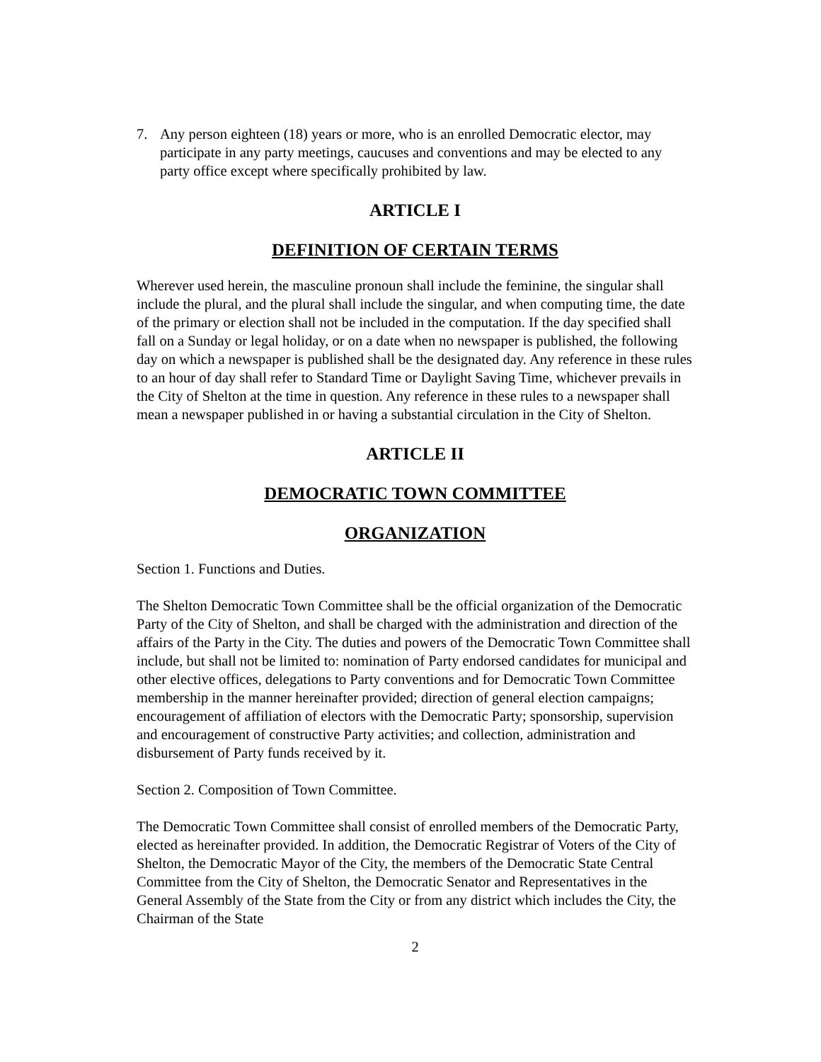7. Any person eighteen (18) years or more, who is an enrolled Democratic elector, may participate in any party meetings, caucuses and conventions and may be elected to any party office except where specifically prohibited by law.
ARTICLE I
DEFINITION OF CERTAIN TERMS
Wherever used herein, the masculine pronoun shall include the feminine, the singular shall include the plural, and the plural shall include the singular, and when computing time, the date of the primary or election shall not be included in the computation. If the day specified shall fall on a Sunday or legal holiday, or on a date when no newspaper is published, the following day on which a newspaper is published shall be the designated day. Any reference in these rules to an hour of day shall refer to Standard Time or Daylight Saving Time, whichever prevails in the City of Shelton at the time in question. Any reference in these rules to a newspaper shall mean a newspaper published in or having a substantial circulation in the City of Shelton.
ARTICLE II
DEMOCRATIC TOWN COMMITTEE
ORGANIZATION
Section 1. Functions and Duties.
The Shelton Democratic Town Committee shall be the official organization of the Democratic Party of the City of Shelton, and shall be charged with the administration and direction of the affairs of the Party in the City. The duties and powers of the Democratic Town Committee shall include, but shall not be limited to: nomination of Party endorsed candidates for municipal and other elective offices, delegations to Party conventions and for Democratic Town Committee membership in the manner hereinafter provided; direction of general election campaigns; encouragement of affiliation of electors with the Democratic Party; sponsorship, supervision and encouragement of constructive Party activities; and collection, administration and disbursement of Party funds received by it.
Section 2. Composition of Town Committee.
The Democratic Town Committee shall consist of enrolled members of the Democratic Party, elected as hereinafter provided. In addition, the Democratic Registrar of Voters of the City of Shelton, the Democratic Mayor of the City, the members of the Democratic State Central Committee from the City of Shelton, the Democratic Senator and Representatives in the General Assembly of the State from the City or from any district which includes the City, the Chairman of the State
2